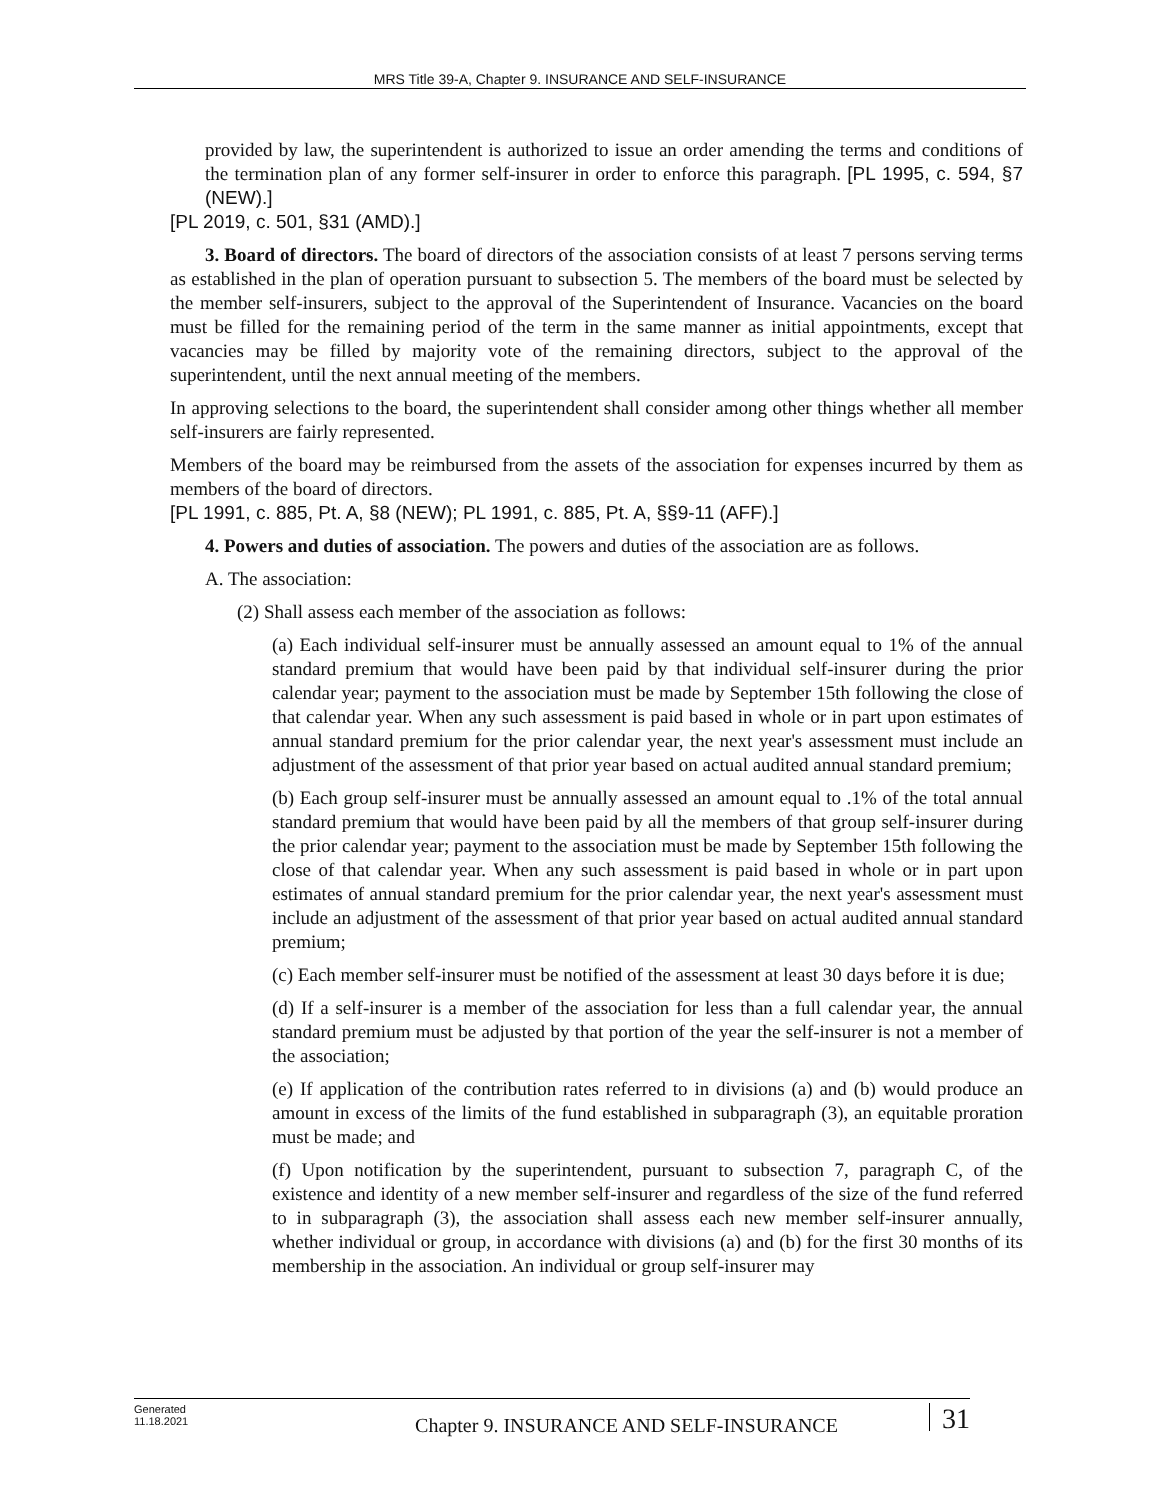MRS Title 39-A, Chapter 9. INSURANCE AND SELF-INSURANCE
provided by law, the superintendent is authorized to issue an order amending the terms and conditions of the termination plan of any former self-insurer in order to enforce this paragraph. [PL 1995, c. 594, §7 (NEW).]
[PL 2019, c. 501, §31 (AMD).]
3. Board of directors. The board of directors of the association consists of at least 7 persons serving terms as established in the plan of operation pursuant to subsection 5. The members of the board must be selected by the member self-insurers, subject to the approval of the Superintendent of Insurance. Vacancies on the board must be filled for the remaining period of the term in the same manner as initial appointments, except that vacancies may be filled by majority vote of the remaining directors, subject to the approval of the superintendent, until the next annual meeting of the members.
In approving selections to the board, the superintendent shall consider among other things whether all member self-insurers are fairly represented.
Members of the board may be reimbursed from the assets of the association for expenses incurred by them as members of the board of directors.
[PL 1991, c. 885, Pt. A, §8 (NEW); PL 1991, c. 885, Pt. A, §§9-11 (AFF).]
4. Powers and duties of association. The powers and duties of the association are as follows.
A. The association:
(2) Shall assess each member of the association as follows:
(a) Each individual self-insurer must be annually assessed an amount equal to 1% of the annual standard premium that would have been paid by that individual self-insurer during the prior calendar year; payment to the association must be made by September 15th following the close of that calendar year. When any such assessment is paid based in whole or in part upon estimates of annual standard premium for the prior calendar year, the next year's assessment must include an adjustment of the assessment of that prior year based on actual audited annual standard premium;
(b) Each group self-insurer must be annually assessed an amount equal to .1% of the total annual standard premium that would have been paid by all the members of that group self-insurer during the prior calendar year; payment to the association must be made by September 15th following the close of that calendar year. When any such assessment is paid based in whole or in part upon estimates of annual standard premium for the prior calendar year, the next year's assessment must include an adjustment of the assessment of that prior year based on actual audited annual standard premium;
(c) Each member self-insurer must be notified of the assessment at least 30 days before it is due;
(d) If a self-insurer is a member of the association for less than a full calendar year, the annual standard premium must be adjusted by that portion of the year the self-insurer is not a member of the association;
(e) If application of the contribution rates referred to in divisions (a) and (b) would produce an amount in excess of the limits of the fund established in subparagraph (3), an equitable proration must be made; and
(f) Upon notification by the superintendent, pursuant to subsection 7, paragraph C, of the existence and identity of a new member self-insurer and regardless of the size of the fund referred to in subparagraph (3), the association shall assess each new member self-insurer annually, whether individual or group, in accordance with divisions (a) and (b) for the first 30 months of its membership in the association. An individual or group self-insurer may
Generated
11.18.2021
Chapter 9. INSURANCE AND SELF-INSURANCE
31